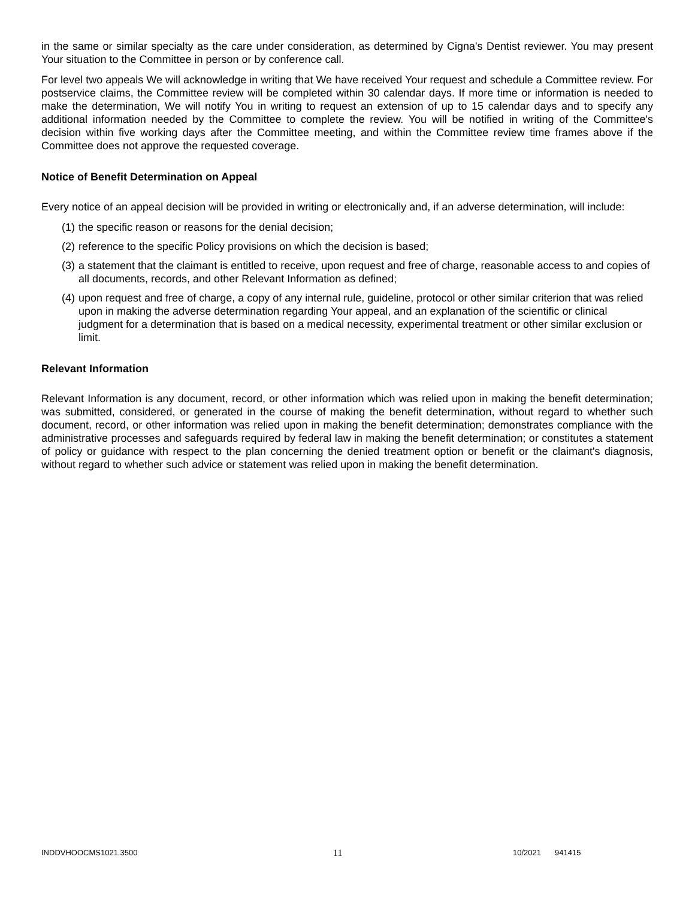in the same or similar specialty as the care under consideration, as determined by Cigna's Dentist reviewer. You may present Your situation to the Committee in person or by conference call.
For level two appeals We will acknowledge in writing that We have received Your request and schedule a Committee review. For postservice claims, the Committee review will be completed within 30 calendar days. If more time or information is needed to make the determination, We will notify You in writing to request an extension of up to 15 calendar days and to specify any additional information needed by the Committee to complete the review. You will be notified in writing of the Committee's decision within five working days after the Committee meeting, and within the Committee review time frames above if the Committee does not approve the requested coverage.
Notice of Benefit Determination on Appeal
Every notice of an appeal decision will be provided in writing or electronically and, if an adverse determination, will include:
(1)
the specific reason or reasons for the denial decision;
(2)
reference to the specific Policy provisions on which the decision is based;
(3)
a statement that the claimant is entitled to receive, upon request and free of charge, reasonable access to and copies of all documents, records, and other Relevant Information as defined;
(4)
upon request and free of charge, a copy of any internal rule, guideline, protocol or other similar criterion that was relied upon in making the adverse determination regarding Your appeal, and an explanation of the scientific or clinical judgment for a determination that is based on a medical necessity, experimental treatment or other similar exclusion or limit.
Relevant Information
Relevant Information is any document, record, or other information which was relied upon in making the benefit determination; was submitted, considered, or generated in the course of making the benefit determination, without regard to whether such document, record, or other information was relied upon in making the benefit determination; demonstrates compliance with the administrative processes and safeguards required by federal law in making the benefit determination; or constitutes a statement of policy or guidance with respect to the plan concerning the denied treatment option or benefit or the claimant's diagnosis, without regard to whether such advice or statement was relied upon in making the benefit determination.
INDDVHOOCMS1021.3500 11 10/2021 941415